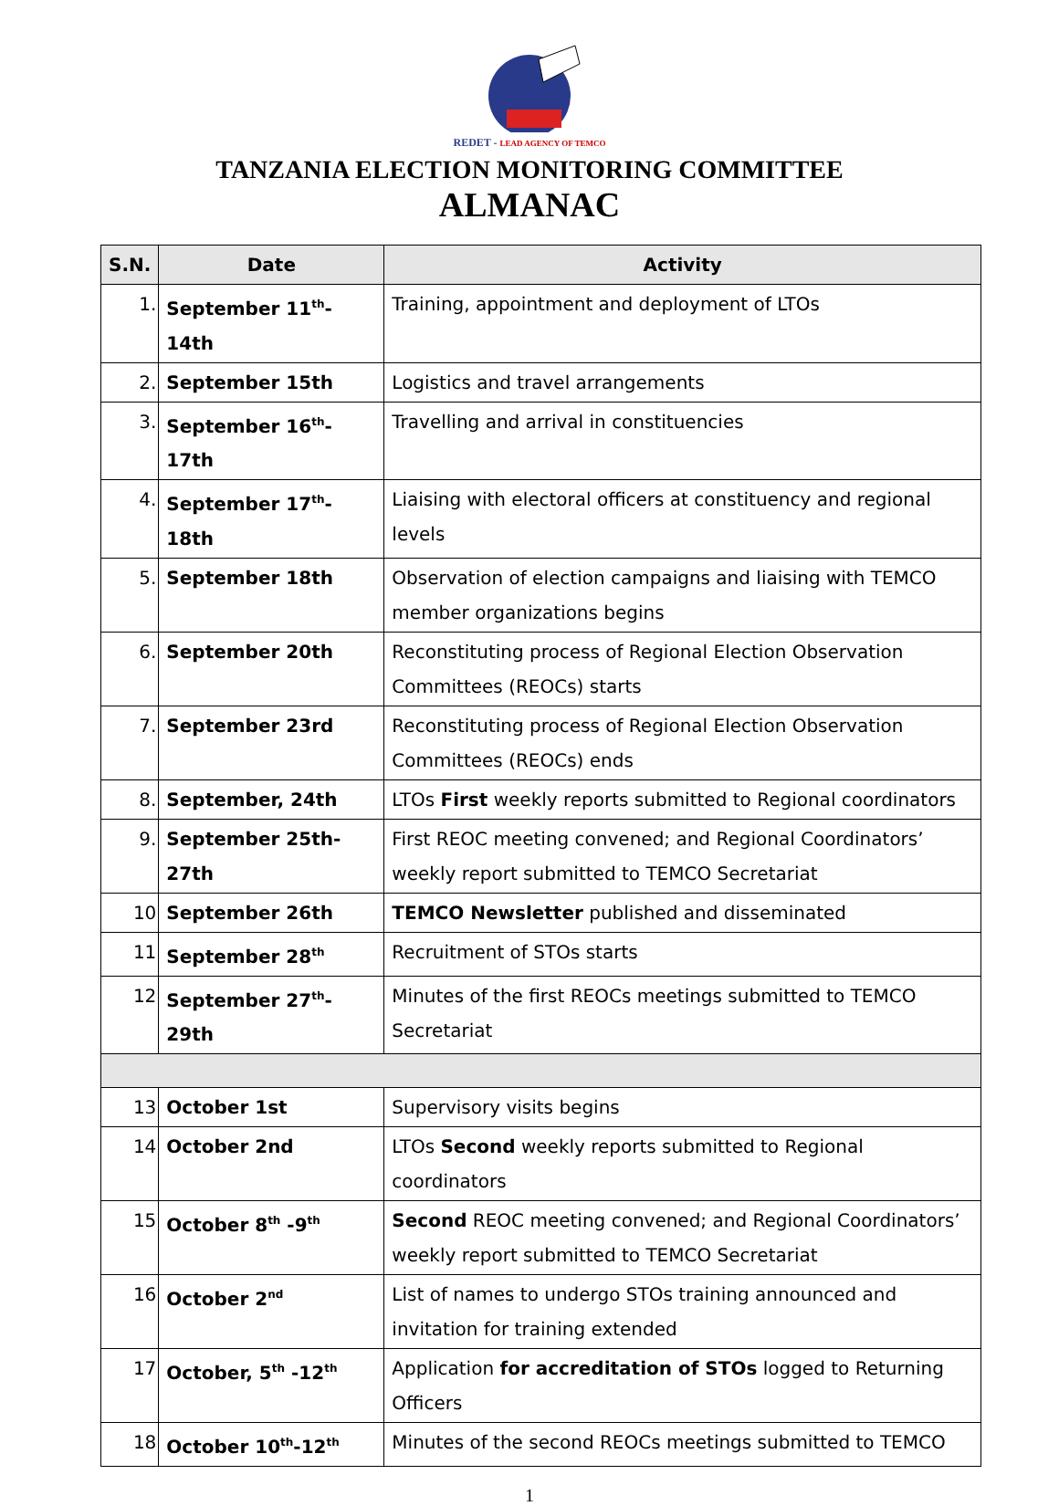REDET - LEAD AGENCY OF TEMCO
TANZANIA ELECTION MONITORING COMMITTEE
ALMANAC
| S.N. | Date | Activity |
| --- | --- | --- |
| 1. | September 11<sup>th</sup>-14th | Training, appointment and deployment of LTOs |
| 2. | September 15th | Logistics and travel arrangements |
| 3. | September 16<sup>th</sup>-17th | Travelling and arrival in constituencies |
| 4. | September 17<sup>th</sup>-18th | Liaising with electoral officers at constituency and regional levels |
| 5. | September 18th | Observation of election campaigns and liaising with TEMCO member organizations begins |
| 6. | September 20th | Reconstituting process of Regional Election Observation Committees (REOCs) starts |
| 7. | September 23rd | Reconstituting process of Regional Election Observation Committees (REOCs) ends |
| 8. | September, 24th | LTOs First weekly reports submitted to Regional coordinators |
| 9. | September 25th-27th | First REOC meeting convened; and Regional Coordinators’ weekly report submitted to TEMCO Secretariat |
| 10 | September 26th | TEMCO Newsletter published and disseminated |
| 11 | September 28<sup>th</sup> | Recruitment of STOs starts |
| 12 | September 27<sup>th</sup>-29th | Minutes of the first REOCs meetings submitted to TEMCO Secretariat |
| 13 | October 1st | Supervisory visits begins |
| 14 | October 2nd | LTOs Second weekly reports submitted to Regional coordinators |
| 15 | October 8<sup>th</sup> -9<sup>th</sup> | Second REOC meeting convened; and Regional Coordinators’ weekly report submitted to TEMCO Secretariat |
| 16 | October 2<sup>nd</sup> | List of names to undergo STOs training announced and invitation for training extended |
| 17 | October, 5<sup>th</sup> -12<sup>th</sup> | Application for accreditation of STOs logged to Returning Officers |
| 18 | October 10<sup>th</sup>-12<sup>th</sup> | Minutes of the second REOCs meetings submitted to TEMCO |
1